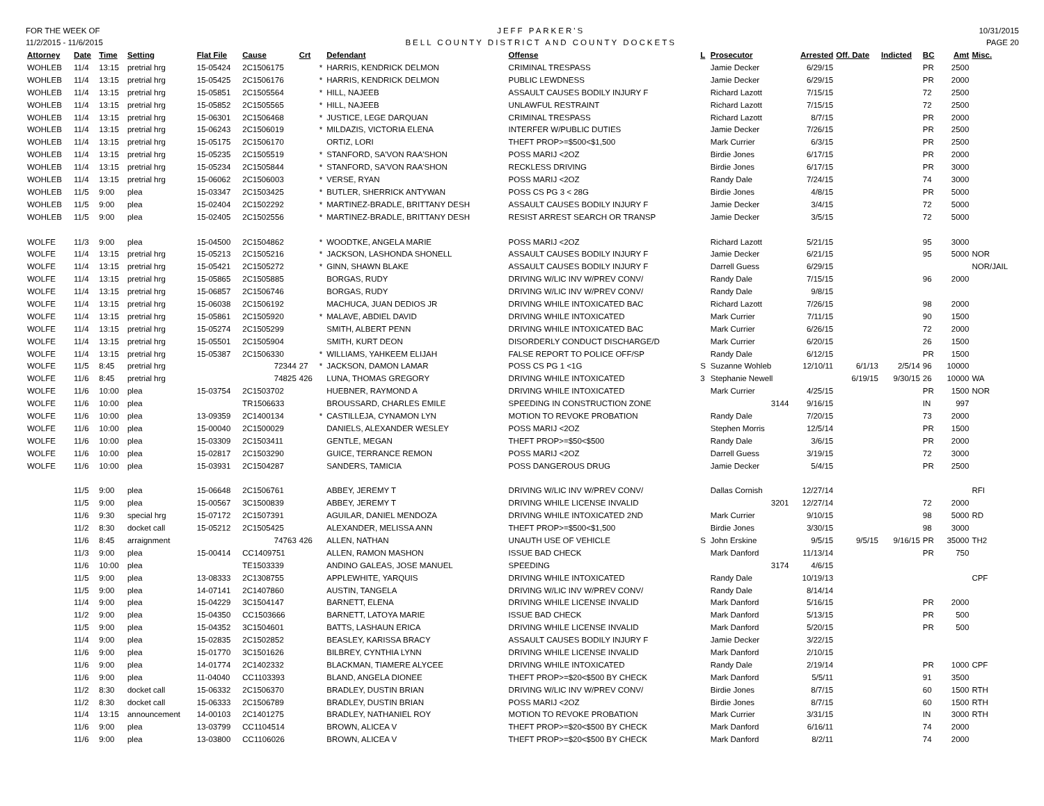FOR THE WEEK OF
11/2/2015 - 11/6/2015
JEFF PARKER'S
BELL COUNTY DISTRICT AND COUNTY DOCKETS
10/31/2015
PAGE 20
| Attorney | Date | Time | Setting | Flat File | Cause | Crt | | Defendant | Offense | L | Prosecutor | Arrested | Off. Date | Indicted | BC | Amt | Misc. |
| --- | --- | --- | --- | --- | --- | --- | --- | --- | --- | --- | --- | --- | --- | --- | --- | --- | --- |
| WOHLEB | 11/4 | 13:15 | pretrial hrg | 15-05424 | 2C1506175 | | * | HARRIS, KENDRICK DELMON | CRIMINAL TRESPASS | | Jamie Decker | 6/29/15 | | | PR | 2500 | |
| WOHLEB | 11/4 | 13:15 | pretrial hrg | 15-05425 | 2C1506176 | | * | HARRIS, KENDRICK DELMON | PUBLIC LEWDNESS | | Jamie Decker | 6/29/15 | | | PR | 2000 | |
| WOHLEB | 11/4 | 13:15 | pretrial hrg | 15-05851 | 2C1505564 | | * | HILL, NAJEEB | ASSAULT CAUSES BODILY INJURY F | | Richard Lazott | 7/15/15 | | | 72 | 2500 | |
| WOHLEB | 11/4 | 13:15 | pretrial hrg | 15-05852 | 2C1505565 | | * | HILL, NAJEEB | UNLAWFUL RESTRAINT | | Richard Lazott | 7/15/15 | | | 72 | 2500 | |
| WOHLEB | 11/4 | 13:15 | pretrial hrg | 15-06301 | 2C1506468 | | * | JUSTICE, LEGE DARQUAN | CRIMINAL TRESPASS | | Richard Lazott | 8/7/15 | | | PR | 2000 | |
| WOHLEB | 11/4 | 13:15 | pretrial hrg | 15-06243 | 2C1506019 | | * | MILDAZIS, VICTORIA ELENA | INTERFER W/PUBLIC DUTIES | | Jamie Decker | 7/26/15 | | | PR | 2500 | |
| WOHLEB | 11/4 | 13:15 | pretrial hrg | 15-05175 | 2C1506170 | | | ORTIZ, LORI | THEFT PROP>=$500<$1,500 | | Mark Currier | 6/3/15 | | | PR | 2500 | |
| WOHLEB | 11/4 | 13:15 | pretrial hrg | 15-05235 | 2C1505519 | | * | STANFORD, SA'VON RAA'SHON | POSS MARIJ <2OZ | | Birdie Jones | 6/17/15 | | | PR | 2000 | |
| WOHLEB | 11/4 | 13:15 | pretrial hrg | 15-05234 | 2C1505844 | | * | STANFORD, SA'VON RAA'SHON | RECKLESS DRIVING | | Birdie Jones | 6/17/15 | | | PR | 3000 | |
| WOHLEB | 11/4 | 13:15 | pretrial hrg | 15-06062 | 2C1506003 | | * | VERSE, RYAN | POSS MARIJ <2OZ | | Randy Dale | 7/24/15 | | | 74 | 3000 | |
| WOHLEB | 11/5 | 9:00 | plea | 15-03347 | 2C1503425 | | * | BUTLER, SHERRICK ANTYWAN | POSS CS PG 3 < 28G | | Birdie Jones | 4/8/15 | | | PR | 5000 | |
| WOHLEB | 11/5 | 9:00 | plea | 15-02404 | 2C1502292 | | * | MARTINEZ-BRADLE, BRITTANY DESH | ASSAULT CAUSES BODILY INJURY F | | Jamie Decker | 3/4/15 | | | 72 | 5000 | |
| WOHLEB | 11/5 | 9:00 | plea | 15-02405 | 2C1502556 | | * | MARTINEZ-BRADLE, BRITTANY DESH | RESIST ARREST SEARCH OR TRANSP | | Jamie Decker | 3/5/15 | | | 72 | 5000 | |
| WOLFE | 11/3 | 9:00 | plea | 15-04500 | 2C1504862 | | * | WOODTKE, ANGELA MARIE | POSS MARIJ <2OZ | | Richard Lazott | 5/21/15 | | | 95 | 3000 | |
| WOLFE | 11/4 | 13:15 | pretrial hrg | 15-05213 | 2C1505216 | | * | JACKSON, LASHONDA SHONELL | ASSAULT CAUSES BODILY INJURY F | | Jamie Decker | 6/21/15 | | | 95 | 5000 | NOR |
| WOLFE | 11/4 | 13:15 | pretrial hrg | 15-05421 | 2C1505272 | | * | GINN, SHAWN BLAKE | ASSAULT CAUSES BODILY INJURY F | | Darrell Guess | 6/29/15 | | | | | NOR/JAIL |
| WOLFE | 11/4 | 13:15 | pretrial hrg | 15-05865 | 2C1505885 | | | BORGAS, RUDY | DRIVING W/LIC INV W/PREV CONV/ | | Randy Dale | 7/15/15 | | | 96 | 2000 | |
| WOLFE | 11/4 | 13:15 | pretrial hrg | 15-06857 | 2C1506746 | | | BORGAS, RUDY | DRIVING W/LIC INV W/PREV CONV/ | | Randy Dale | 9/8/15 | | | | | |
| WOLFE | 11/4 | 13:15 | pretrial hrg | 15-06038 | 2C1506192 | | | MACHUCA, JUAN DEDIOS JR | DRIVING WHILE INTOXICATED BAC | | Richard Lazott | 7/26/15 | | | 98 | 2000 | |
| WOLFE | 11/4 | 13:15 | pretrial hrg | 15-05861 | 2C1505920 | | * | MALAVE, ABDIEL DAVID | DRIVING WHILE INTOXICATED | | Mark Currier | 7/11/15 | | | 90 | 1500 | |
| WOLFE | 11/4 | 13:15 | pretrial hrg | 15-05274 | 2C1505299 | | | SMITH, ALBERT PENN | DRIVING WHILE INTOXICATED BAC | | Mark Currier | 6/26/15 | | | 72 | 2000 | |
| WOLFE | 11/4 | 13:15 | pretrial hrg | 15-05501 | 2C1505904 | | | SMITH, KURT DEON | DISORDERLY CONDUCT DISCHARGE/D | | Mark Currier | 6/20/15 | | | 26 | 1500 | |
| WOLFE | 11/4 | 13:15 | pretrial hrg | 15-05387 | 2C1506330 | | * | WILLIAMS, YAHKEEM ELIJAH | FALSE REPORT TO POLICE OFF/SP | | Randy Dale | 6/12/15 | | | PR | 1500 | |
| WOLFE | 11/5 | 8:45 | pretrial hrg | | 72344 | 27 | * | JACKSON, DAMON LAMAR | POSS CS PG 1 <1G | S | Suzanne Wohleb | 12/10/11 | 6/1/13 | 2/5/14 | 96 | 10000 | |
| WOLFE | 11/6 | 8:45 | pretrial hrg | | 74825 | 426 | | LUNA, THOMAS GREGORY | DRIVING WHILE INTOXICATED | 3 | Stephanie Newell | | 6/19/15 | 9/30/15 | 26 | 10000 | WA |
| WOLFE | 11/6 | 10:00 | plea | 15-03754 | 2C1503702 | | | HUEBNER, RAYMOND A | DRIVING WHILE INTOXICATED | | Mark Currier | 4/25/15 | | | PR | 1500 | NOR |
| WOLFE | 11/6 | 10:00 | plea | | TR1506633 | | | BROUSSARD, CHARLES EMILE | SPEEDING IN CONSTRUCTION ZONE | | 3144 | 9/16/15 | | | IN | 997 | |
| WOLFE | 11/6 | 10:00 | plea | 13-09359 | 2C1400134 | | * | CASTILLEJA, CYNAMON LYN | MOTION TO REVOKE PROBATION | | Randy Dale | 7/20/15 | | | 73 | 2000 | |
| WOLFE | 11/6 | 10:00 | plea | 15-00040 | 2C1500029 | | | DANIELS, ALEXANDER WESLEY | POSS MARIJ <2OZ | | Stephen Morris | 12/5/14 | | | PR | 1500 | |
| WOLFE | 11/6 | 10:00 | plea | 15-03309 | 2C1503411 | | | GENTLE, MEGAN | THEFT PROP>=$50<$500 | | Randy Dale | 3/6/15 | | | PR | 2000 | |
| WOLFE | 11/6 | 10:00 | plea | 15-02817 | 2C1503290 | | | GUICE, TERRANCE REMON | POSS MARIJ <2OZ | | Darrell Guess | 3/19/15 | | | 72 | 3000 | |
| WOLFE | 11/6 | 10:00 | plea | 15-03931 | 2C1504287 | | | SANDERS, TAMICIA | POSS DANGEROUS DRUG | | Jamie Decker | 5/4/15 | | | PR | 2500 | |
| | 11/5 | 9:00 | plea | 15-06648 | 2C1506761 | | | ABBEY, JEREMY T | DRIVING W/LIC INV W/PREV CONV/ | | Dallas Cornish | 12/27/14 | | | | | RFI |
| | 11/5 | 9:00 | plea | 15-00567 | 3C1500839 | | | ABBEY, JEREMY T | DRIVING WHILE LICENSE INVALID | | 3201 | 12/27/14 | | | 72 | 2000 | |
| | 11/6 | 9:30 | special hrg | 15-07172 | 2C1507391 | | | AGUILAR, DANIEL MENDOZA | DRIVING WHILE INTOXICATED 2ND | | Mark Currier | 9/10/15 | | | 98 | 5000 | RD |
| | 11/2 | 8:30 | docket call | 15-05212 | 2C1505425 | | | ALEXANDER, MELISSA ANN | THEFT PROP>=$500<$1,500 | | Birdie Jones | 3/30/15 | | | 98 | 3000 | |
| | 11/6 | 8:45 | arraignment | | 74763 | 426 | | ALLEN, NATHAN | UNAUTH USE OF VEHICLE | S | John Erskine | 9/5/15 | 9/5/15 | 9/16/15 | PR | 35000 | TH2 |
| | 11/3 | 9:00 | plea | 15-00414 | CC1409751 | | | ALLEN, RAMON MASHON | ISSUE BAD CHECK | | Mark Danford | 11/13/14 | | | PR | 750 | |
| | 11/6 | 10:00 | plea | | TE1503339 | | | ANDINO GALEAS, JOSE MANUEL | SPEEDING | | 3174 | 4/6/15 | | | | | |
| | 11/5 | 9:00 | plea | 13-08333 | 2C1308755 | | | APPLEWHITE, YARQUIS | DRIVING WHILE INTOXICATED | | Randy Dale | 10/19/13 | | | | | CPF |
| | 11/5 | 9:00 | plea | 14-07141 | 2C1407860 | | | AUSTIN, TANGELA | DRIVING W/LIC INV W/PREV CONV/ | | Randy Dale | 8/14/14 | | | | | |
| | 11/4 | 9:00 | plea | 15-04229 | 3C1504147 | | | BARNETT, ELENA | DRIVING WHILE LICENSE INVALID | | Mark Danford | 5/16/15 | | | PR | 2000 | |
| | 11/2 | 9:00 | plea | 15-04350 | CC1503666 | | | BARNETT, LATOYA MARIE | ISSUE BAD CHECK | | Mark Danford | 5/13/15 | | | PR | 500 | |
| | 11/5 | 9:00 | plea | 15-04352 | 3C1504601 | | | BATTS, LASHAUN ERICA | DRIVING WHILE LICENSE INVALID | | Mark Danford | 5/20/15 | | | PR | 500 | |
| | 11/4 | 9:00 | plea | 15-02835 | 2C1502852 | | | BEASLEY, KARISSA BRACY | ASSAULT CAUSES BODILY INJURY F | | Jamie Decker | 3/22/15 | | | | | |
| | 11/6 | 9:00 | plea | 15-01770 | 3C1501626 | | | BILBREY, CYNTHIA LYNN | DRIVING WHILE LICENSE INVALID | | Mark Danford | 2/10/15 | | | | | |
| | 11/6 | 9:00 | plea | 14-01774 | 2C1402332 | | | BLACKMAN, TIAMERE ALYCEE | DRIVING WHILE INTOXICATED | | Randy Dale | 2/19/14 | | | PR | 1000 | CPF |
| | 11/6 | 9:00 | plea | 11-04040 | CC1103393 | | | BLAND, ANGELA DIONEE | THEFT PROP>=$20<$500 BY CHECK | | Mark Danford | 5/5/11 | | | 91 | 3500 | |
| | 11/2 | 8:30 | docket call | 15-06332 | 2C1506370 | | | BRADLEY, DUSTIN BRIAN | DRIVING W/LIC INV W/PREV CONV/ | | Birdie Jones | 8/7/15 | | | 60 | 1500 | RTH |
| | 11/2 | 8:30 | docket call | 15-06333 | 2C1506789 | | | BRADLEY, DUSTIN BRIAN | POSS MARIJ <2OZ | | Birdie Jones | 8/7/15 | | | 60 | 1500 | RTH |
| | 11/4 | 13:15 | announcement | 14-00103 | 2C1401275 | | | BRADLEY, NATHANIEL ROY | MOTION TO REVOKE PROBATION | | Mark Currier | 3/31/15 | | | IN | 3000 | RTH |
| | 11/6 | 9:00 | plea | 13-03799 | CC1104514 | | | BROWN, ALICEA V | THEFT PROP>=$20<$500 BY CHECK | | Mark Danford | 6/16/11 | | | 74 | 2000 | |
| | 11/6 | 9:00 | plea | 13-03800 | CC1106026 | | | BROWN, ALICEA V | THEFT PROP>=$20<$500 BY CHECK | | Mark Danford | 8/2/11 | | | 74 | 2000 | |